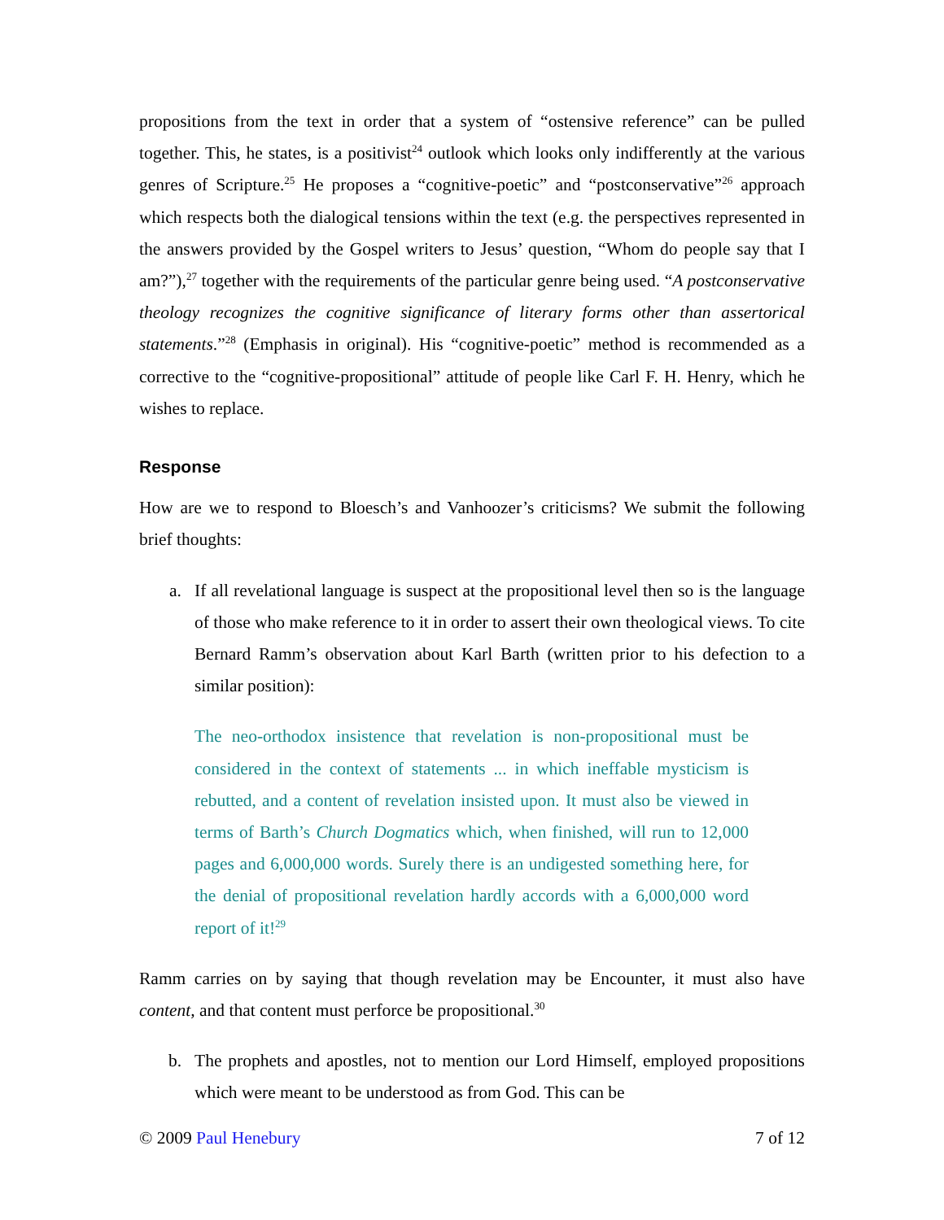propositions from the text in order that a system of “ostensive reference” can be pulled together. This, he states, is a positivist<sup>24</sup> outlook which looks only indifferently at the various genres of Scripture.<sup>25</sup> He proposes a “cognitive-poetic” and “postconservative”<sup>26</sup> approach which respects both the dialogical tensions within the text (e.g. the perspectives represented in the answers provided by the Gospel writers to Jesus’ question, “Whom do people say that I am?”),<sup>27</sup> together with the requirements of the particular genre being used. “A postconservative theology recognizes the cognitive significance of literary forms other than assertorical statements.”<sup>28</sup> (Emphasis in original). His “cognitive-poetic” method is recommended as a corrective to the “cognitive-propositional” attitude of people like Carl F. H. Henry, which he wishes to replace.
Response
How are we to respond to Bloesch’s and Vanhoozer’s criticisms? We submit the following brief thoughts:
a. If all revelational language is suspect at the propositional level then so is the language of those who make reference to it in order to assert their own theological views. To cite Bernard Ramm’s observation about Karl Barth (written prior to his defection to a similar position):
The neo-orthodox insistence that revelation is non-propositional must be considered in the context of statements ... in which ineffable mysticism is rebutted, and a content of revelation insisted upon. It must also be viewed in terms of Barth’s Church Dogmatics which, when finished, will run to 12,000 pages and 6,000,000 words. Surely there is an undigested something here, for the denial of propositional revelation hardly accords with a 6,000,000 word report of it!<sup>29</sup>
Ramm carries on by saying that though revelation may be Encounter, it must also have content, and that content must perforce be propositional.<sup>30</sup>
b. The prophets and apostles, not to mention our Lord Himself, employed propositions which were meant to be understood as from God. This can be
© 2009 Paul Henebury 7 of 12